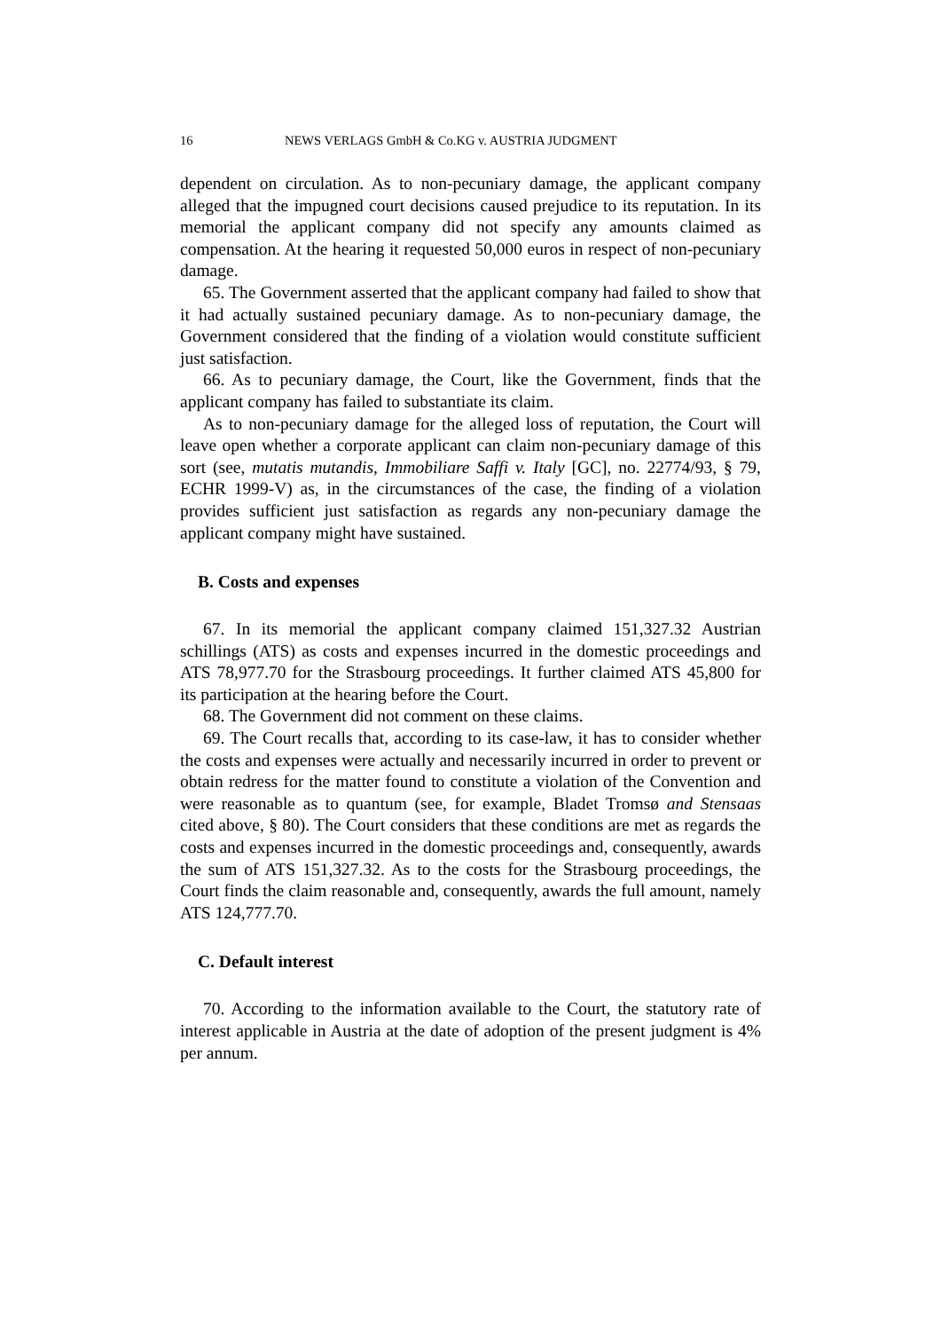16 NEWS VERLAGS GmbH & Co.KG v. AUSTRIA JUDGMENT
dependent on circulation. As to non-pecuniary damage, the applicant company alleged that the impugned court decisions caused prejudice to its reputation. In its memorial the applicant company did not specify any amounts claimed as compensation. At the hearing it requested 50,000 euros in respect of non-pecuniary damage.
65. The Government asserted that the applicant company had failed to show that it had actually sustained pecuniary damage. As to non-pecuniary damage, the Government considered that the finding of a violation would constitute sufficient just satisfaction.
66. As to pecuniary damage, the Court, like the Government, finds that the applicant company has failed to substantiate its claim.
As to non-pecuniary damage for the alleged loss of reputation, the Court will leave open whether a corporate applicant can claim non-pecuniary damage of this sort (see, mutatis mutandis, Immobiliare Saffi v. Italy [GC], no. 22774/93, § 79, ECHR 1999-V) as, in the circumstances of the case, the finding of a violation provides sufficient just satisfaction as regards any non-pecuniary damage the applicant company might have sustained.
B. Costs and expenses
67. In its memorial the applicant company claimed 151,327.32 Austrian schillings (ATS) as costs and expenses incurred in the domestic proceedings and ATS 78,977.70 for the Strasbourg proceedings. It further claimed ATS 45,800 for its participation at the hearing before the Court.
68. The Government did not comment on these claims.
69. The Court recalls that, according to its case-law, it has to consider whether the costs and expenses were actually and necessarily incurred in order to prevent or obtain redress for the matter found to constitute a violation of the Convention and were reasonable as to quantum (see, for example, Bladet Tromsø and Stensaas cited above, § 80). The Court considers that these conditions are met as regards the costs and expenses incurred in the domestic proceedings and, consequently, awards the sum of ATS 151,327.32. As to the costs for the Strasbourg proceedings, the Court finds the claim reasonable and, consequently, awards the full amount, namely ATS 124,777.70.
C. Default interest
70. According to the information available to the Court, the statutory rate of interest applicable in Austria at the date of adoption of the present judgment is 4% per annum.